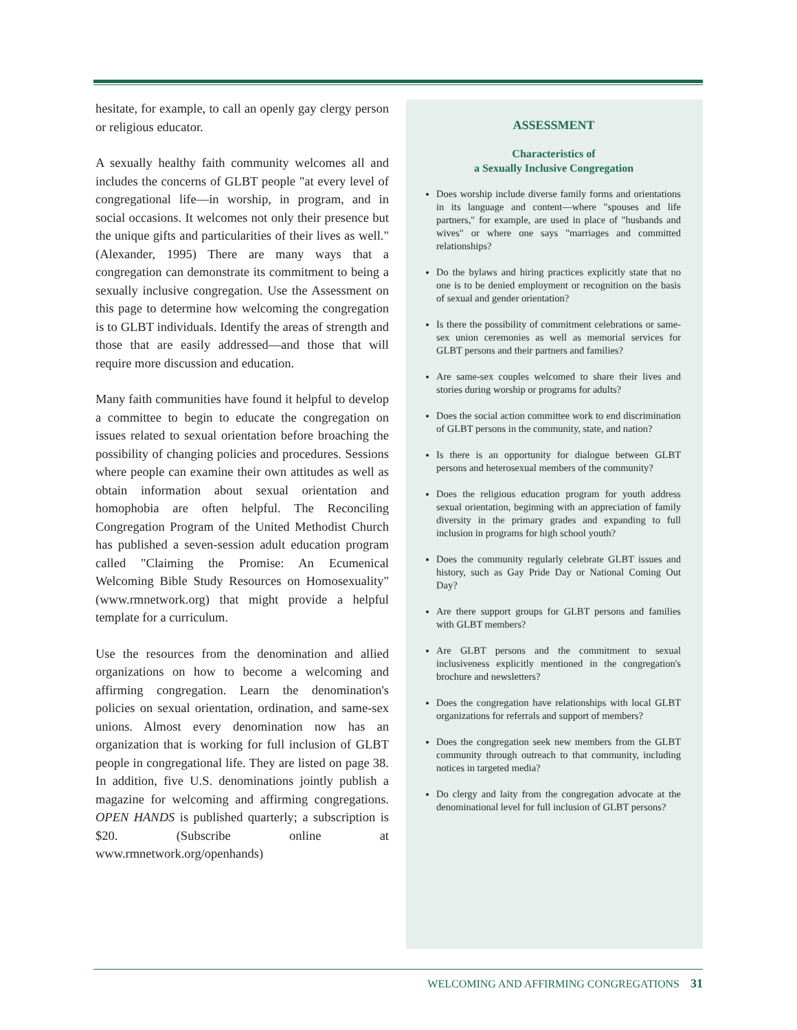hesitate, for example, to call an openly gay clergy person or religious educator.
A sexually healthy faith community welcomes all and includes the concerns of GLBT people "at every level of congregational life—in worship, in program, and in social occasions. It welcomes not only their presence but the unique gifts and particularities of their lives as well." (Alexander, 1995) There are many ways that a congregation can demonstrate its commitment to being a sexually inclusive congregation. Use the Assessment on this page to determine how welcoming the congregation is to GLBT individuals. Identify the areas of strength and those that are easily addressed—and those that will require more discussion and education.
Many faith communities have found it helpful to develop a committee to begin to educate the congregation on issues related to sexual orientation before broaching the possibility of changing policies and procedures. Sessions where people can examine their own attitudes as well as obtain information about sexual orientation and homophobia are often helpful. The Reconciling Congregation Program of the United Methodist Church has published a seven-session adult education program called "Claiming the Promise: An Ecumenical Welcoming Bible Study Resources on Homosexuality" (www.rmnetwork.org) that might provide a helpful template for a curriculum.
Use the resources from the denomination and allied organizations on how to become a welcoming and affirming congregation. Learn the denomination's policies on sexual orientation, ordination, and same-sex unions. Almost every denomination now has an organization that is working for full inclusion of GLBT people in congregational life. They are listed on page 38. In addition, five U.S. denominations jointly publish a magazine for welcoming and affirming congregations. OPEN HANDS is published quarterly; a subscription is $20. (Subscribe online at www.rmnetwork.org/openhands)
ASSESSMENT
Characteristics of
a Sexually Inclusive Congregation
Does worship include diverse family forms and orientations in its language and content—where "spouses and life partners," for example, are used in place of "husbands and wives" or where one says "marriages and committed relationships?
Do the bylaws and hiring practices explicitly state that no one is to be denied employment or recognition on the basis of sexual and gender orientation?
Is there the possibility of commitment celebrations or same-sex union ceremonies as well as memorial services for GLBT persons and their partners and families?
Are same-sex couples welcomed to share their lives and stories during worship or programs for adults?
Does the social action committee work to end discrimination of GLBT persons in the community, state, and nation?
Is there is an opportunity for dialogue between GLBT persons and heterosexual members of the community?
Does the religious education program for youth address sexual orientation, beginning with an appreciation of family diversity in the primary grades and expanding to full inclusion in programs for high school youth?
Does the community regularly celebrate GLBT issues and history, such as Gay Pride Day or National Coming Out Day?
Are there support groups for GLBT persons and families with GLBT members?
Are GLBT persons and the commitment to sexual inclusiveness explicitly mentioned in the congregation's brochure and newsletters?
Does the congregation have relationships with local GLBT organizations for referrals and support of members?
Does the congregation seek new members from the GLBT community through outreach to that community, including notices in targeted media?
Do clergy and laity from the congregation advocate at the denominational level for full inclusion of GLBT persons?
WELCOMING AND AFFIRMING CONGREGATIONS 31